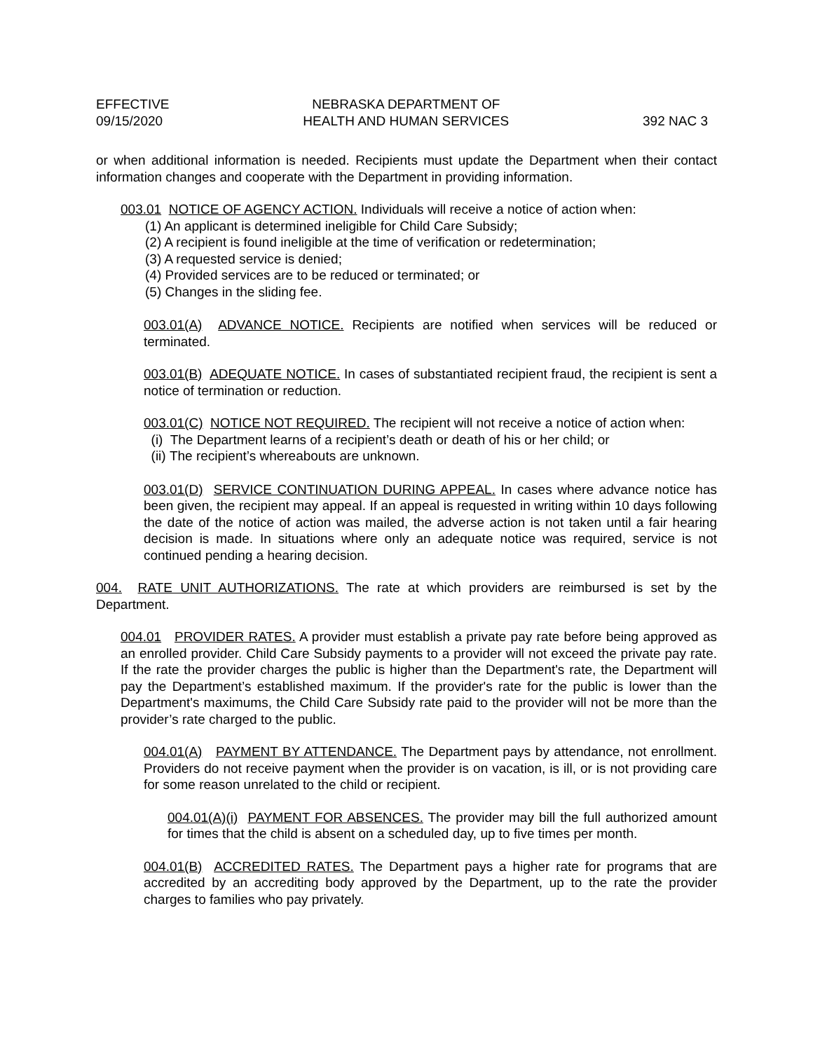EFFECTIVE
09/15/2020
NEBRASKA DEPARTMENT OF
HEALTH AND HUMAN SERVICES
392 NAC 3
or when additional information is needed. Recipients must update the Department when their contact information changes and cooperate with the Department in providing information.
003.01 NOTICE OF AGENCY ACTION. Individuals will receive a notice of action when:
(1) An applicant is determined ineligible for Child Care Subsidy;
(2) A recipient is found ineligible at the time of verification or redetermination;
(3) A requested service is denied;
(4) Provided services are to be reduced or terminated; or
(5) Changes in the sliding fee.
003.01(A) ADVANCE NOTICE. Recipients are notified when services will be reduced or terminated.
003.01(B) ADEQUATE NOTICE. In cases of substantiated recipient fraud, the recipient is sent a notice of termination or reduction.
003.01(C) NOTICE NOT REQUIRED. The recipient will not receive a notice of action when:
(i) The Department learns of a recipient’s death or death of his or her child; or
(ii) The recipient’s whereabouts are unknown.
003.01(D) SERVICE CONTINUATION DURING APPEAL. In cases where advance notice has been given, the recipient may appeal. If an appeal is requested in writing within 10 days following the date of the notice of action was mailed, the adverse action is not taken until a fair hearing decision is made. In situations where only an adequate notice was required, service is not continued pending a hearing decision.
004. RATE UNIT AUTHORIZATIONS. The rate at which providers are reimbursed is set by the Department.
004.01 PROVIDER RATES. A provider must establish a private pay rate before being approved as an enrolled provider. Child Care Subsidy payments to a provider will not exceed the private pay rate. If the rate the provider charges the public is higher than the Department's rate, the Department will pay the Department’s established maximum. If the provider's rate for the public is lower than the Department's maximums, the Child Care Subsidy rate paid to the provider will not be more than the provider’s rate charged to the public.
004.01(A) PAYMENT BY ATTENDANCE. The Department pays by attendance, not enrollment. Providers do not receive payment when the provider is on vacation, is ill, or is not providing care for some reason unrelated to the child or recipient.
004.01(A)(i) PAYMENT FOR ABSENCES. The provider may bill the full authorized amount for times that the child is absent on a scheduled day, up to five times per month.
004.01(B) ACCREDITED RATES. The Department pays a higher rate for programs that are accredited by an accrediting body approved by the Department, up to the rate the provider charges to families who pay privately.